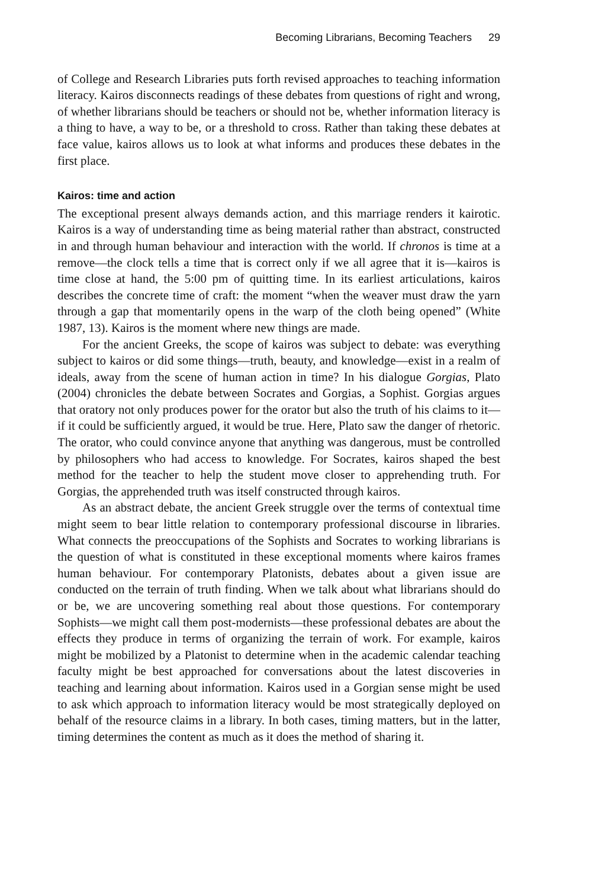Becoming Librarians, Becoming Teachers 29
of College and Research Libraries puts forth revised approaches to teaching information literacy. Kairos disconnects readings of these debates from questions of right and wrong, of whether librarians should be teachers or should not be, whether information literacy is a thing to have, a way to be, or a threshold to cross. Rather than taking these debates at face value, kairos allows us to look at what informs and produces these debates in the first place.
Kairos: time and action
The exceptional present always demands action, and this marriage renders it kairotic. Kairos is a way of understanding time as being material rather than abstract, constructed in and through human behaviour and interaction with the world. If chronos is time at a remove—the clock tells a time that is correct only if we all agree that it is—kairos is time close at hand, the 5:00 pm of quitting time. In its earliest articulations, kairos describes the concrete time of craft: the moment “when the weaver must draw the yarn through a gap that momentarily opens in the warp of the cloth being opened” (White 1987, 13). Kairos is the moment where new things are made.
For the ancient Greeks, the scope of kairos was subject to debate: was everything subject to kairos or did some things—truth, beauty, and knowledge—exist in a realm of ideals, away from the scene of human action in time? In his dialogue Gorgias, Plato (2004) chronicles the debate between Socrates and Gorgias, a Sophist. Gorgias argues that oratory not only produces power for the orator but also the truth of his claims to it—if it could be sufficiently argued, it would be true. Here, Plato saw the danger of rhetoric. The orator, who could convince anyone that anything was dangerous, must be controlled by philosophers who had access to knowledge. For Socrates, kairos shaped the best method for the teacher to help the student move closer to apprehending truth. For Gorgias, the apprehended truth was itself constructed through kairos.
As an abstract debate, the ancient Greek struggle over the terms of contextual time might seem to bear little relation to contemporary professional discourse in libraries. What connects the preoccupations of the Sophists and Socrates to working librarians is the question of what is constituted in these exceptional moments where kairos frames human behaviour. For contemporary Platonists, debates about a given issue are conducted on the terrain of truth finding. When we talk about what librarians should do or be, we are uncovering something real about those questions. For contemporary Sophists—we might call them post-modernists—these professional debates are about the effects they produce in terms of organizing the terrain of work. For example, kairos might be mobilized by a Platonist to determine when in the academic calendar teaching faculty might be best approached for conversations about the latest discoveries in teaching and learning about information. Kairos used in a Gorgian sense might be used to ask which approach to information literacy would be most strategically deployed on behalf of the resource claims in a library. In both cases, timing matters, but in the latter, timing determines the content as much as it does the method of sharing it.